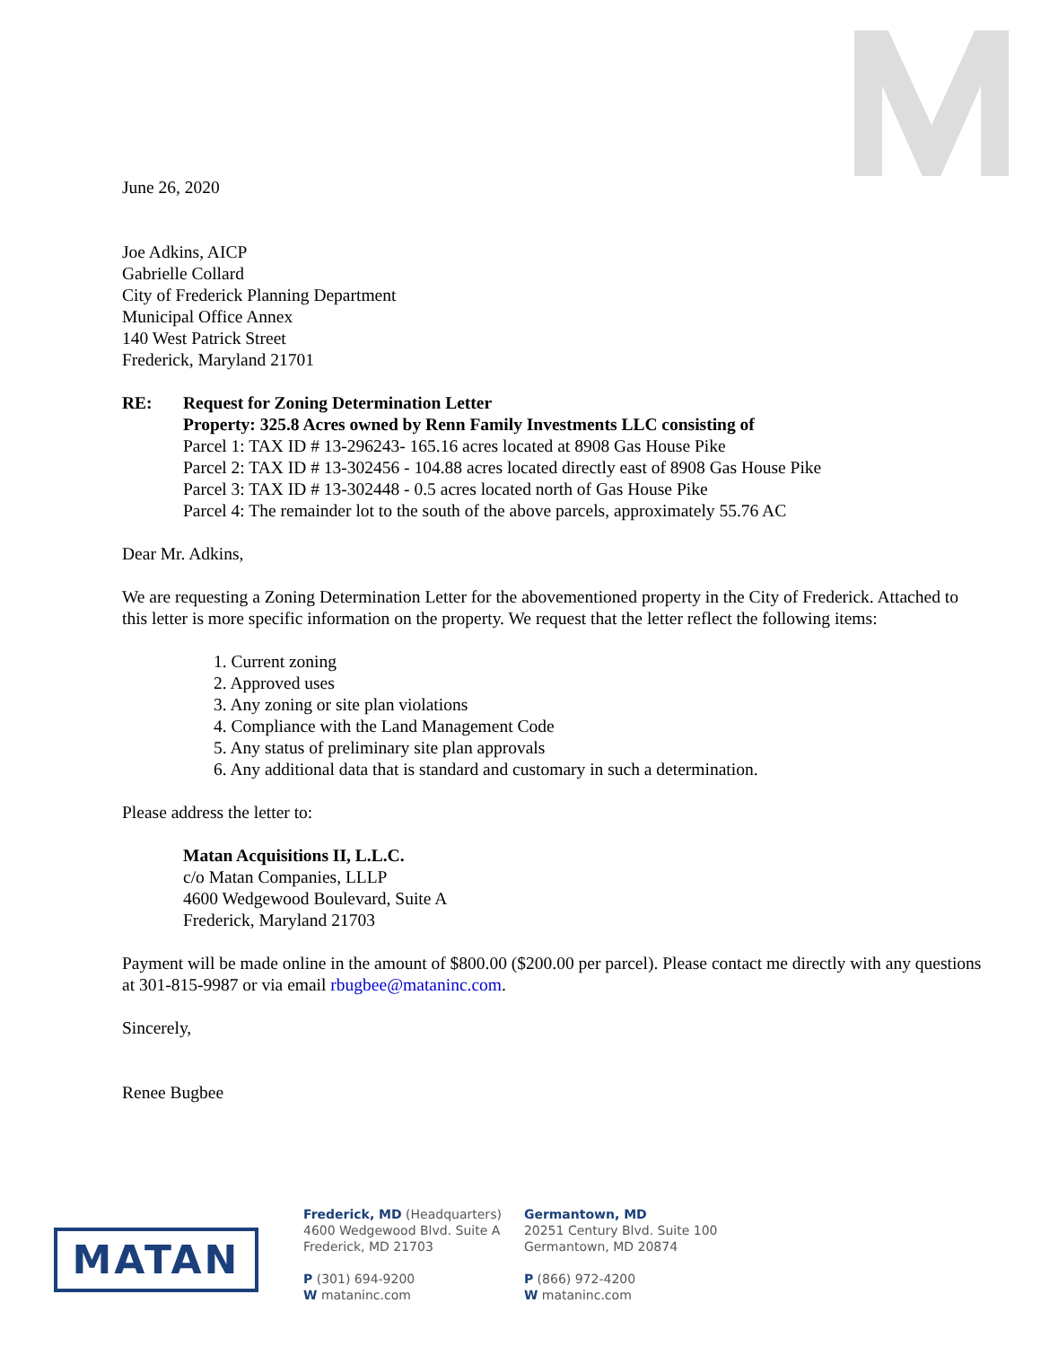June 26, 2020
Joe Adkins, AICP
Gabrielle Collard
City of Frederick Planning Department
Municipal Office Annex
140 West Patrick Street
Frederick, Maryland 21701
RE: Request for Zoning Determination Letter
Property: 325.8 Acres owned by Renn Family Investments LLC consisting of
Parcel 1: TAX ID # 13-296243- 165.16 acres located at 8908 Gas House Pike
Parcel 2: TAX ID # 13-302456 - 104.88 acres located directly east of 8908 Gas House Pike
Parcel 3: TAX ID # 13-302448 - 0.5 acres located north of Gas House Pike
Parcel 4: The remainder lot to the south of the above parcels, approximately 55.76 AC
Dear Mr. Adkins,
We are requesting a Zoning Determination Letter for the abovementioned property in the City of Frederick. Attached to this letter is more specific information on the property. We request that the letter reflect the following items:
1. Current zoning
2. Approved uses
3. Any zoning or site plan violations
4. Compliance with the Land Management Code
5. Any status of preliminary site plan approvals
6. Any additional data that is standard and customary in such a determination.
Please address the letter to:
Matan Acquisitions II, L.L.C.
c/o Matan Companies, LLLP
4600 Wedgewood Boulevard, Suite A
Frederick, Maryland 21703
Payment will be made online in the amount of $800.00 ($200.00 per parcel). Please contact me directly with any questions at 301-815-9987 or via email rbugbee@mataninc.com.
Sincerely,
Renee Bugbee
MATAN
Frederick, MD (Headquarters)
4600 Wedgewood Blvd. Suite A
Frederick, MD 21703
P (301) 694-9200
W mataninc.com
Germantown, MD
20251 Century Blvd. Suite 100
Germantown, MD 20874
P (866) 972-4200
W mataninc.com